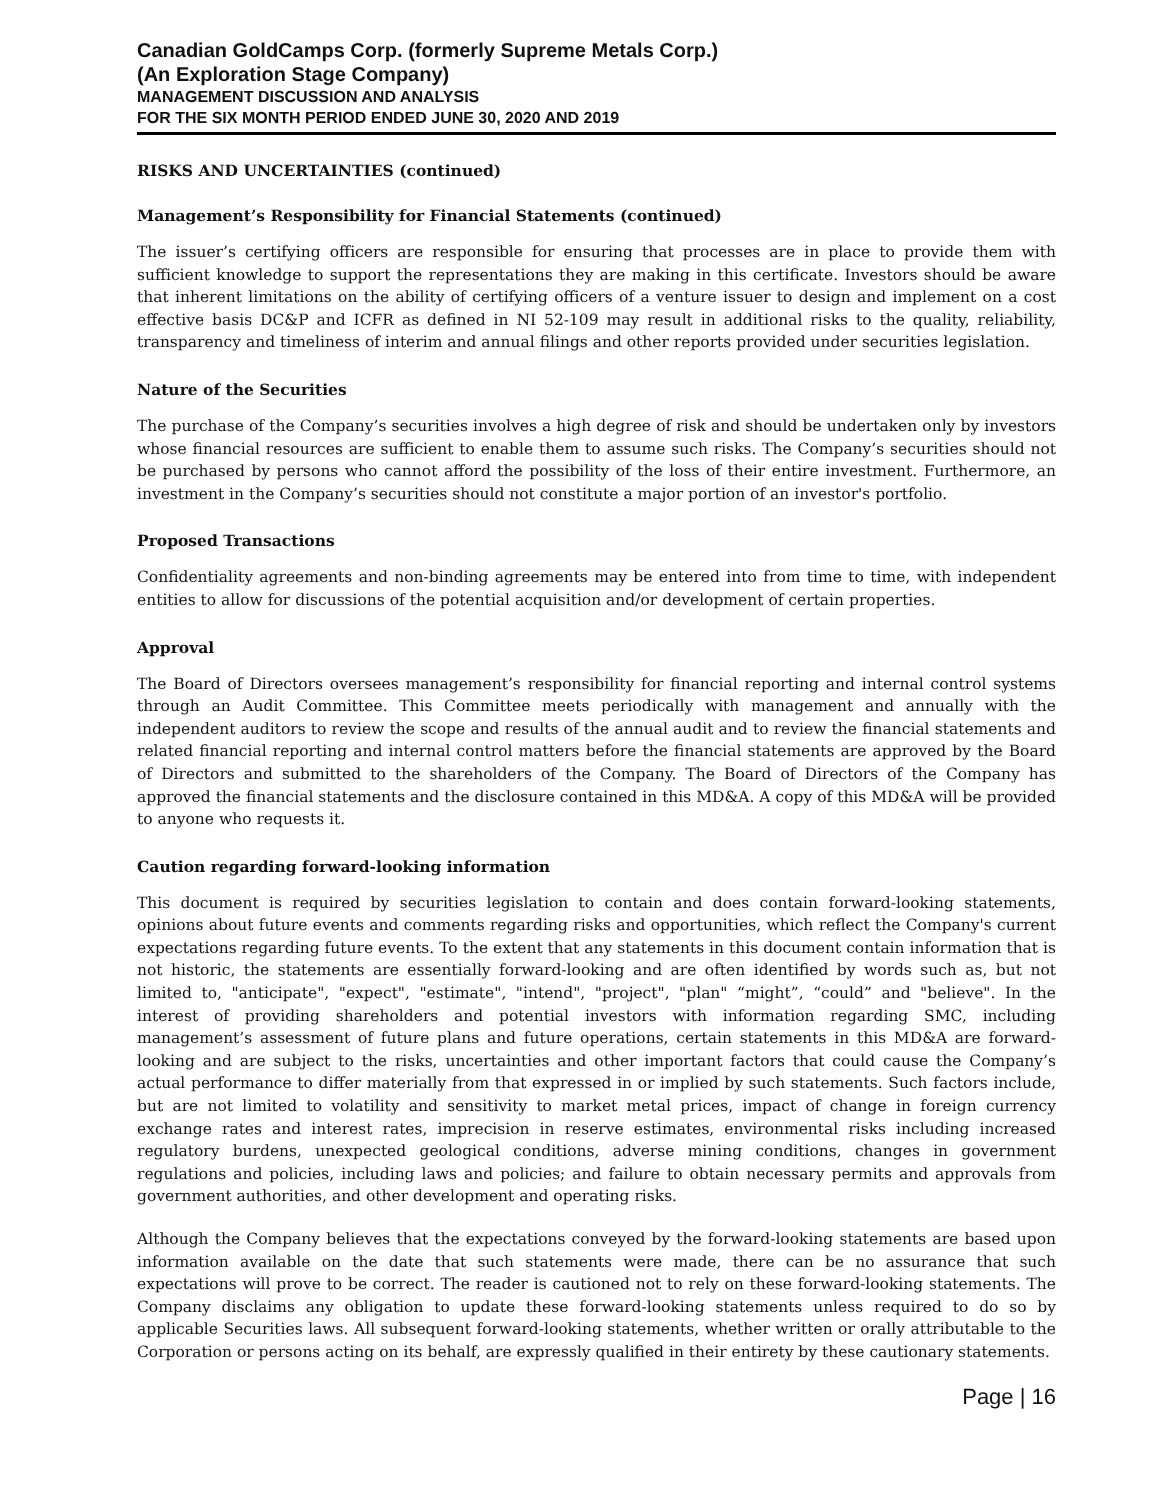Canadian GoldCamps Corp. (formerly Supreme Metals Corp.)
(An Exploration Stage Company)
MANAGEMENT DISCUSSION AND ANALYSIS
FOR THE SIX MONTH PERIOD ENDED JUNE 30, 2020 AND 2019
RISKS AND UNCERTAINTIES (continued)
Management’s Responsibility for Financial Statements (continued)
The issuer’s certifying officers are responsible for ensuring that processes are in place to provide them with sufficient knowledge to support the representations they are making in this certificate. Investors should be aware that inherent limitations on the ability of certifying officers of a venture issuer to design and implement on a cost effective basis DC&P and ICFR as defined in NI 52-109 may result in additional risks to the quality, reliability, transparency and timeliness of interim and annual filings and other reports provided under securities legislation.
Nature of the Securities
The purchase of the Company’s securities involves a high degree of risk and should be undertaken only by investors whose financial resources are sufficient to enable them to assume such risks. The Company’s securities should not be purchased by persons who cannot afford the possibility of the loss of their entire investment. Furthermore, an investment in the Company’s securities should not constitute a major portion of an investor's portfolio.
Proposed Transactions
Confidentiality agreements and non-binding agreements may be entered into from time to time, with independent entities to allow for discussions of the potential acquisition and/or development of certain properties.
Approval
The Board of Directors oversees management’s responsibility for financial reporting and internal control systems through an Audit Committee. This Committee meets periodically with management and annually with the independent auditors to review the scope and results of the annual audit and to review the financial statements and related financial reporting and internal control matters before the financial statements are approved by the Board of Directors and submitted to the shareholders of the Company. The Board of Directors of the Company has approved the financial statements and the disclosure contained in this MD&A. A copy of this MD&A will be provided to anyone who requests it.
Caution regarding forward-looking information
This document is required by securities legislation to contain and does contain forward-looking statements, opinions about future events and comments regarding risks and opportunities, which reflect the Company's current expectations regarding future events. To the extent that any statements in this document contain information that is not historic, the statements are essentially forward-looking and are often identified by words such as, but not limited to, "anticipate", "expect", "estimate", "intend", "project", "plan" “might”, “could” and "believe". In the interest of providing shareholders and potential investors with information regarding SMC, including management’s assessment of future plans and future operations, certain statements in this MD&A are forward-looking and are subject to the risks, uncertainties and other important factors that could cause the Company’s actual performance to differ materially from that expressed in or implied by such statements. Such factors include, but are not limited to volatility and sensitivity to market metal prices, impact of change in foreign currency exchange rates and interest rates, imprecision in reserve estimates, environmental risks including increased regulatory burdens, unexpected geological conditions, adverse mining conditions, changes in government regulations and policies, including laws and policies; and failure to obtain necessary permits and approvals from government authorities, and other development and operating risks.
Although the Company believes that the expectations conveyed by the forward-looking statements are based upon information available on the date that such statements were made, there can be no assurance that such expectations will prove to be correct. The reader is cautioned not to rely on these forward-looking statements. The Company disclaims any obligation to update these forward-looking statements unless required to do so by applicable Securities laws. All subsequent forward-looking statements, whether written or orally attributable to the Corporation or persons acting on its behalf, are expressly qualified in their entirety by these cautionary statements.
Page | 16